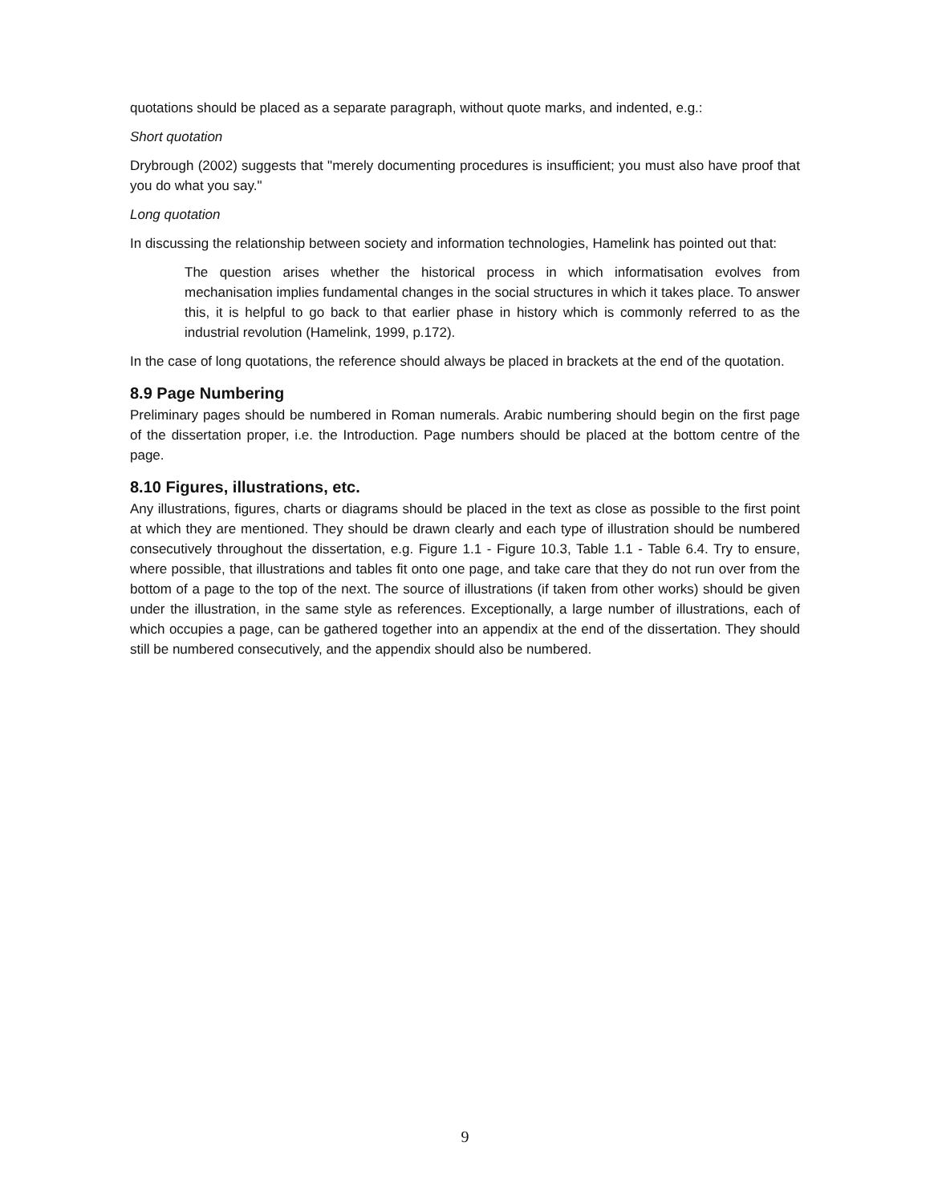quotations should be placed as a separate paragraph, without quote marks, and indented, e.g.:
Short quotation
Drybrough (2002) suggests that "merely documenting procedures is insufficient; you must also have proof that you do what you say."
Long quotation
In discussing the relationship between society and information technologies, Hamelink has pointed out that:
The question arises whether the historical process in which informatisation evolves from mechanisation implies fundamental changes in the social structures in which it takes place. To answer this, it is helpful to go back to that earlier phase in history which is commonly referred to as the industrial revolution (Hamelink, 1999, p.172).
In the case of long quotations, the reference should always be placed in brackets at the end of the quotation.
8.9 Page Numbering
Preliminary pages should be numbered in Roman numerals. Arabic numbering should begin on the first page of the dissertation proper, i.e. the Introduction. Page numbers should be placed at the bottom centre of the page.
8.10 Figures, illustrations, etc.
Any illustrations, figures, charts or diagrams should be placed in the text as close as possible to the first point at which they are mentioned. They should be drawn clearly and each type of illustration should be numbered consecutively throughout the dissertation, e.g. Figure 1.1 - Figure 10.3, Table 1.1 - Table 6.4. Try to ensure, where possible, that illustrations and tables fit onto one page, and take care that they do not run over from the bottom of a page to the top of the next. The source of illustrations (if taken from other works) should be given under the illustration, in the same style as references. Exceptionally, a large number of illustrations, each of which occupies a page, can be gathered together into an appendix at the end of the dissertation. They should still be numbered consecutively, and the appendix should also be numbered.
9